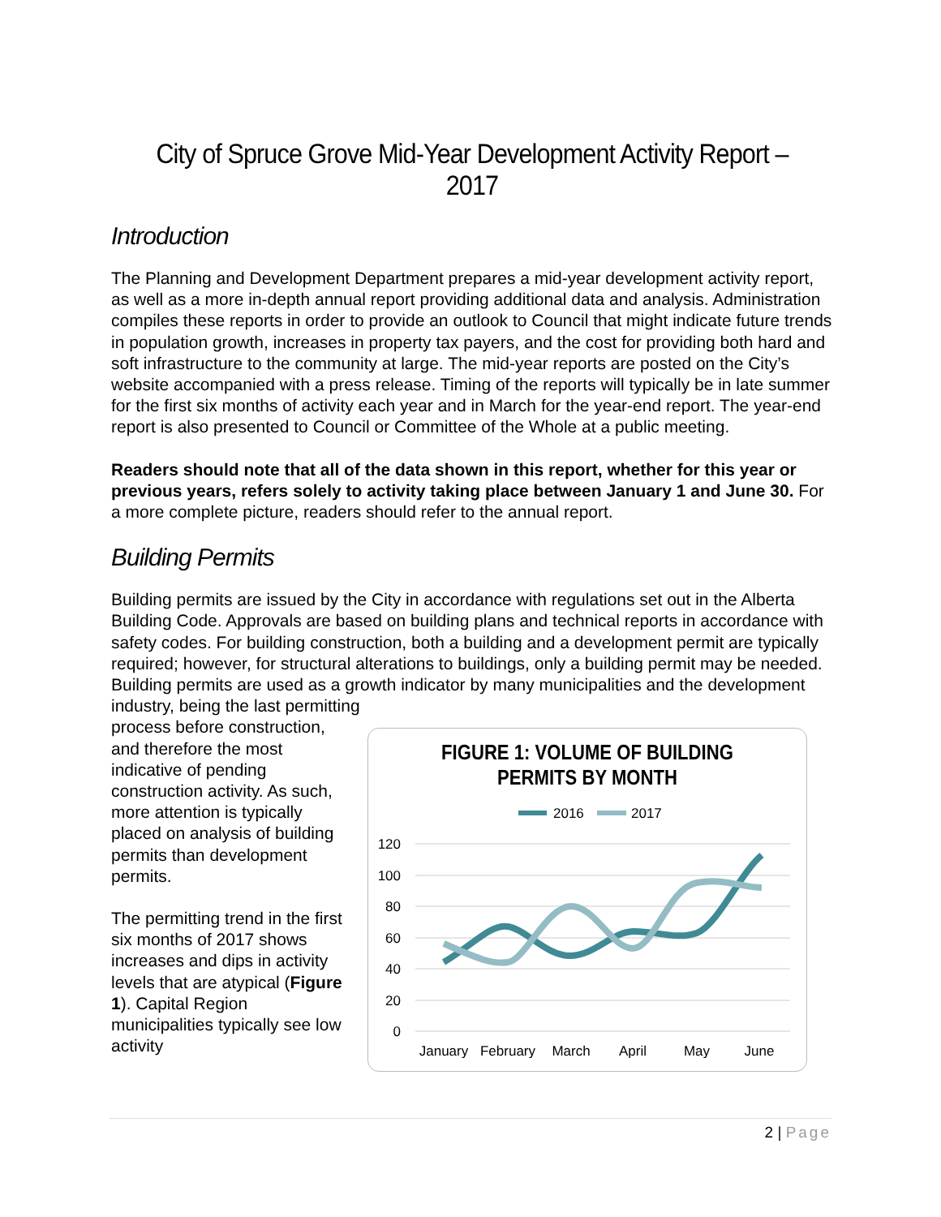City of Spruce Grove Mid-Year Development Activity Report – 2017
Introduction
The Planning and Development Department prepares a mid-year development activity report, as well as a more in-depth annual report providing additional data and analysis. Administration compiles these reports in order to provide an outlook to Council that might indicate future trends in population growth, increases in property tax payers, and the cost for providing both hard and soft infrastructure to the community at large. The mid-year reports are posted on the City’s website accompanied with a press release. Timing of the reports will typically be in late summer for the first six months of activity each year and in March for the year-end report. The year-end report is also presented to Council or Committee of the Whole at a public meeting.
Readers should note that all of the data shown in this report, whether for this year or previous years, refers solely to activity taking place between January 1 and June 30. For a more complete picture, readers should refer to the annual report.
Building Permits
Building permits are issued by the City in accordance with regulations set out in the Alberta Building Code. Approvals are based on building plans and technical reports in accordance with safety codes. For building construction, both a building and a development permit are typically required; however, for structural alterations to buildings, only a building permit may be needed. Building permits are used as a growth indicator by many municipalities and the development industry, being the last permitting
process before construction, and therefore the most indicative of pending construction activity. As such, more attention is typically placed on analysis of building permits than development permits.
The permitting trend in the first six months of 2017 shows increases and dips in activity levels that are atypical (Figure 1). Capital Region municipalities typically see low activity
FIGURE 1: VOLUME OF BUILDING
PERMITS BY MONTH
2016
2017
120
100
80
60
40
20
0
January
February
March
April
May
June
2 | Page